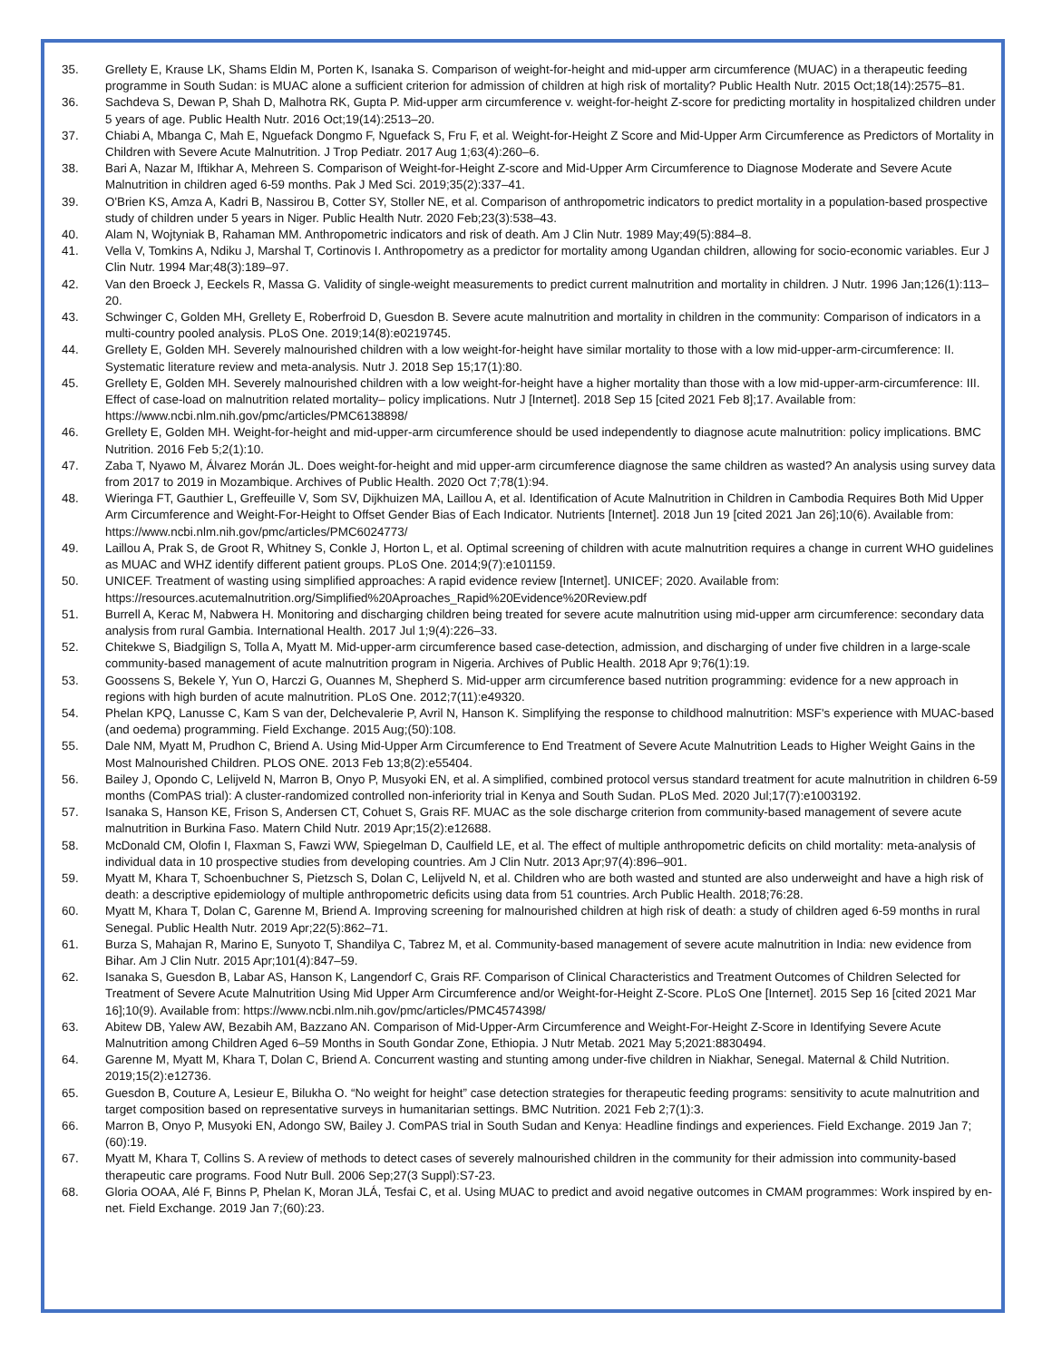35. Grellety E, Krause LK, Shams Eldin M, Porten K, Isanaka S. Comparison of weight-for-height and mid-upper arm circumference (MUAC) in a therapeutic feeding programme in South Sudan: is MUAC alone a sufficient criterion for admission of children at high risk of mortality? Public Health Nutr. 2015 Oct;18(14):2575–81.
36. Sachdeva S, Dewan P, Shah D, Malhotra RK, Gupta P. Mid-upper arm circumference v. weight-for-height Z-score for predicting mortality in hospitalized children under 5 years of age. Public Health Nutr. 2016 Oct;19(14):2513–20.
37. Chiabi A, Mbanga C, Mah E, Nguefack Dongmo F, Nguefack S, Fru F, et al. Weight-for-Height Z Score and Mid-Upper Arm Circumference as Predictors of Mortality in Children with Severe Acute Malnutrition. J Trop Pediatr. 2017 Aug 1;63(4):260–6.
38. Bari A, Nazar M, Iftikhar A, Mehreen S. Comparison of Weight-for-Height Z-score and Mid-Upper Arm Circumference to Diagnose Moderate and Severe Acute Malnutrition in children aged 6-59 months. Pak J Med Sci. 2019;35(2):337–41.
39. O'Brien KS, Amza A, Kadri B, Nassirou B, Cotter SY, Stoller NE, et al. Comparison of anthropometric indicators to predict mortality in a population-based prospective study of children under 5 years in Niger. Public Health Nutr. 2020 Feb;23(3):538–43.
40. Alam N, Wojtyniak B, Rahaman MM. Anthropometric indicators and risk of death. Am J Clin Nutr. 1989 May;49(5):884–8.
41. Vella V, Tomkins A, Ndiku J, Marshal T, Cortinovis I. Anthropometry as a predictor for mortality among Ugandan children, allowing for socio-economic variables. Eur J Clin Nutr. 1994 Mar;48(3):189–97.
42. Van den Broeck J, Eeckels R, Massa G. Validity of single-weight measurements to predict current malnutrition and mortality in children. J Nutr. 1996 Jan;126(1):113–20.
43. Schwinger C, Golden MH, Grellety E, Roberfroid D, Guesdon B. Severe acute malnutrition and mortality in children in the community: Comparison of indicators in a multi-country pooled analysis. PLoS One. 2019;14(8):e0219745.
44. Grellety E, Golden MH. Severely malnourished children with a low weight-for-height have similar mortality to those with a low mid-upper-arm-circumference: II. Systematic literature review and meta-analysis. Nutr J. 2018 Sep 15;17(1):80.
45. Grellety E, Golden MH. Severely malnourished children with a low weight-for-height have a higher mortality than those with a low mid-upper-arm-circumference: III. Effect of case-load on malnutrition related mortality– policy implications. Nutr J [Internet]. 2018 Sep 15 [cited 2021 Feb 8];17. Available from: https://www.ncbi.nlm.nih.gov/pmc/articles/PMC6138898/
46. Grellety E, Golden MH. Weight-for-height and mid-upper-arm circumference should be used independently to diagnose acute malnutrition: policy implications. BMC Nutrition. 2016 Feb 5;2(1):10.
47. Zaba T, Nyawo M, Álvarez Morán JL. Does weight-for-height and mid upper-arm circumference diagnose the same children as wasted? An analysis using survey data from 2017 to 2019 in Mozambique. Archives of Public Health. 2020 Oct 7;78(1):94.
48. Wieringa FT, Gauthier L, Greffeuille V, Som SV, Dijkhuizen MA, Laillou A, et al. Identification of Acute Malnutrition in Children in Cambodia Requires Both Mid Upper Arm Circumference and Weight-For-Height to Offset Gender Bias of Each Indicator. Nutrients [Internet]. 2018 Jun 19 [cited 2021 Jan 26];10(6). Available from: https://www.ncbi.nlm.nih.gov/pmc/articles/PMC6024773/
49. Laillou A, Prak S, de Groot R, Whitney S, Conkle J, Horton L, et al. Optimal screening of children with acute malnutrition requires a change in current WHO guidelines as MUAC and WHZ identify different patient groups. PLoS One. 2014;9(7):e101159.
50. UNICEF. Treatment of wasting using simplified approaches: A rapid evidence review [Internet]. UNICEF; 2020. Available from: https://resources.acutemalnutrition.org/Simplified%20Aproaches_Rapid%20Evidence%20Review.pdf
51. Burrell A, Kerac M, Nabwera H. Monitoring and discharging children being treated for severe acute malnutrition using mid-upper arm circumference: secondary data analysis from rural Gambia. International Health. 2017 Jul 1;9(4):226–33.
52. Chitekwe S, Biadgilign S, Tolla A, Myatt M. Mid-upper-arm circumference based case-detection, admission, and discharging of under five children in a large-scale community-based management of acute malnutrition program in Nigeria. Archives of Public Health. 2018 Apr 9;76(1):19.
53. Goossens S, Bekele Y, Yun O, Harczi G, Ouannes M, Shepherd S. Mid-upper arm circumference based nutrition programming: evidence for a new approach in regions with high burden of acute malnutrition. PLoS One. 2012;7(11):e49320.
54. Phelan KPQ, Lanusse C, Kam S van der, Delchevalerie P, Avril N, Hanson K. Simplifying the response to childhood malnutrition: MSF's experience with MUAC-based (and oedema) programming. Field Exchange. 2015 Aug;(50):108.
55. Dale NM, Myatt M, Prudhon C, Briend A. Using Mid-Upper Arm Circumference to End Treatment of Severe Acute Malnutrition Leads to Higher Weight Gains in the Most Malnourished Children. PLOS ONE. 2013 Feb 13;8(2):e55404.
56. Bailey J, Opondo C, Lelijveld N, Marron B, Onyo P, Musyoki EN, et al. A simplified, combined protocol versus standard treatment for acute malnutrition in children 6-59 months (ComPAS trial): A cluster-randomized controlled non-inferiority trial in Kenya and South Sudan. PLoS Med. 2020 Jul;17(7):e1003192.
57. Isanaka S, Hanson KE, Frison S, Andersen CT, Cohuet S, Grais RF. MUAC as the sole discharge criterion from community-based management of severe acute malnutrition in Burkina Faso. Matern Child Nutr. 2019 Apr;15(2):e12688.
58. McDonald CM, Olofin I, Flaxman S, Fawzi WW, Spiegelman D, Caulfield LE, et al. The effect of multiple anthropometric deficits on child mortality: meta-analysis of individual data in 10 prospective studies from developing countries. Am J Clin Nutr. 2013 Apr;97(4):896–901.
59. Myatt M, Khara T, Schoenbuchner S, Pietzsch S, Dolan C, Lelijveld N, et al. Children who are both wasted and stunted are also underweight and have a high risk of death: a descriptive epidemiology of multiple anthropometric deficits using data from 51 countries. Arch Public Health. 2018;76:28.
60. Myatt M, Khara T, Dolan C, Garenne M, Briend A. Improving screening for malnourished children at high risk of death: a study of children aged 6-59 months in rural Senegal. Public Health Nutr. 2019 Apr;22(5):862–71.
61. Burza S, Mahajan R, Marino E, Sunyoto T, Shandilya C, Tabrez M, et al. Community-based management of severe acute malnutrition in India: new evidence from Bihar. Am J Clin Nutr. 2015 Apr;101(4):847–59.
62. Isanaka S, Guesdon B, Labar AS, Hanson K, Langendorf C, Grais RF. Comparison of Clinical Characteristics and Treatment Outcomes of Children Selected for Treatment of Severe Acute Malnutrition Using Mid Upper Arm Circumference and/or Weight-for-Height Z-Score. PLoS One [Internet]. 2015 Sep 16 [cited 2021 Mar 16];10(9). Available from: https://www.ncbi.nlm.nih.gov/pmc/articles/PMC4574398/
63. Abitew DB, Yalew AW, Bezabih AM, Bazzano AN. Comparison of Mid-Upper-Arm Circumference and Weight-For-Height Z-Score in Identifying Severe Acute Malnutrition among Children Aged 6–59 Months in South Gondar Zone, Ethiopia. J Nutr Metab. 2021 May 5;2021:8830494.
64. Garenne M, Myatt M, Khara T, Dolan C, Briend A. Concurrent wasting and stunting among under-five children in Niakhar, Senegal. Maternal & Child Nutrition. 2019;15(2):e12736.
65. Guesdon B, Couture A, Lesieur E, Bilukha O. “No weight for height” case detection strategies for therapeutic feeding programs: sensitivity to acute malnutrition and target composition based on representative surveys in humanitarian settings. BMC Nutrition. 2021 Feb 2;7(1):3.
66. Marron B, Onyo P, Musyoki EN, Adongo SW, Bailey J. ComPAS trial in South Sudan and Kenya: Headline findings and experiences. Field Exchange. 2019 Jan 7;(60):19.
67. Myatt M, Khara T, Collins S. A review of methods to detect cases of severely malnourished children in the community for their admission into community-based therapeutic care programs. Food Nutr Bull. 2006 Sep;27(3 Suppl):S7-23.
68. Gloria OOAA, Alé F, Binns P, Phelan K, Moran JLÁ, Tesfai C, et al. Using MUAC to predict and avoid negative outcomes in CMAM programmes: Work inspired by en-net. Field Exchange. 2019 Jan 7;(60):23.